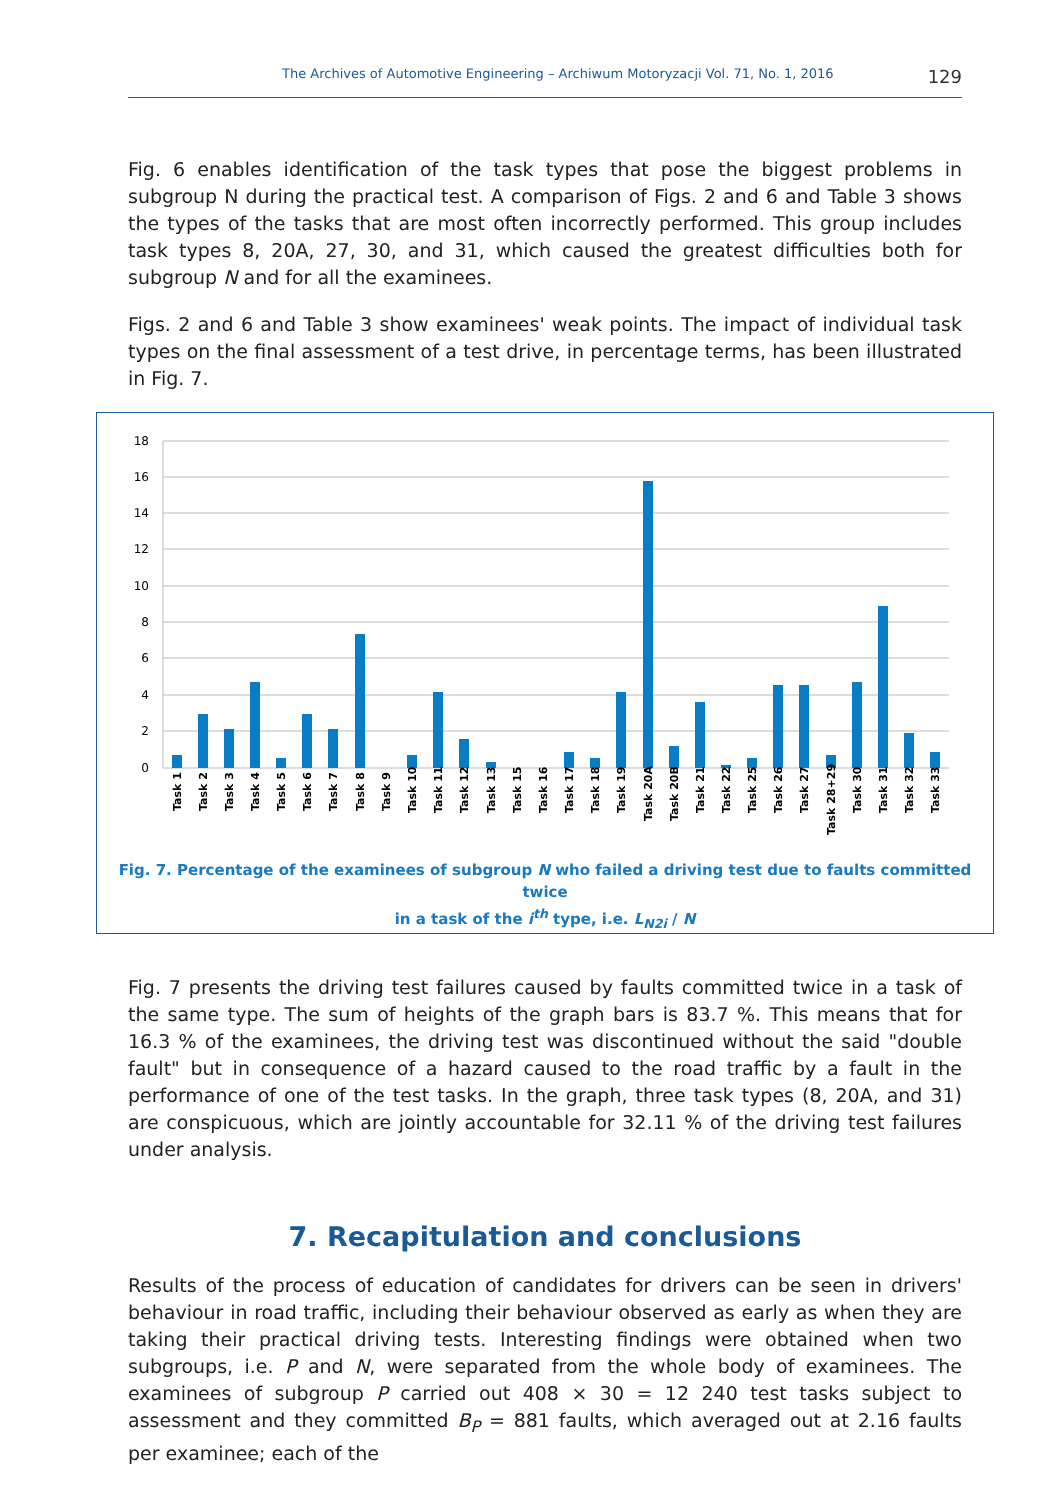The Archives of Automotive Engineering – Archiwum Motoryzacji Vol. 71, No. 1, 2016 129
Fig. 6 enables identification of the task types that pose the biggest problems in subgroup N during the practical test. A comparison of Figs. 2 and 6 and Table 3 shows the types of the tasks that are most often incorrectly performed. This group includes task types 8, 20A, 27, 30, and 31, which caused the greatest difficulties both for subgroup N and for all the examinees.
Figs. 2 and 6 and Table 3 show examinees' weak points. The impact of individual task types on the final assessment of a test drive, in percentage terms, has been illustrated in Fig. 7.
18
16
14
12
10
8
6
4
2
0
Task 1
Task 2
Task 3
Task 4
Task 5
Task 6
Task 7
Task 8
Task 9
Task 10
Task 11
Task 12
Task 13
Task 15
Task 16
Task 17
Task 18
Task 19
Task 20A
Task 20B
Task 21
Task 22
Task 25
Task 26
Task 27
Task 28+29
Task 30
Task 31
Task 32
Task 33
Fig. 7. Percentage of the examinees of subgroup N who failed a driving test due to faults committed twice
in a task of the i<sup>th</sup> type, i.e. L<sub>N2i</sub> / N
Fig. 7 presents the driving test failures caused by faults committed twice in a task of the same type. The sum of heights of the graph bars is 83.7 %. This means that for 16.3 % of the examinees, the driving test was discontinued without the said "double fault" but in consequence of a hazard caused to the road traffic by a fault in the performance of one of the test tasks. In the graph, three task types (8, 20A, and 31) are conspicuous, which are jointly accountable for 32.11 % of the driving test failures under analysis.
7. Recapitulation and conclusions
Results of the process of education of candidates for drivers can be seen in drivers' behaviour in road traffic, including their behaviour observed as early as when they are taking their practical driving tests. Interesting findings were obtained when two subgroups, i.e. P and N, were separated from the whole body of examinees. The examinees of subgroup P carried out 408 × 30 = 12 240 test tasks subject to assessment and they committed B<sub>P</sub> = 881 faults, which averaged out at 2.16 faults per examinee; each of the